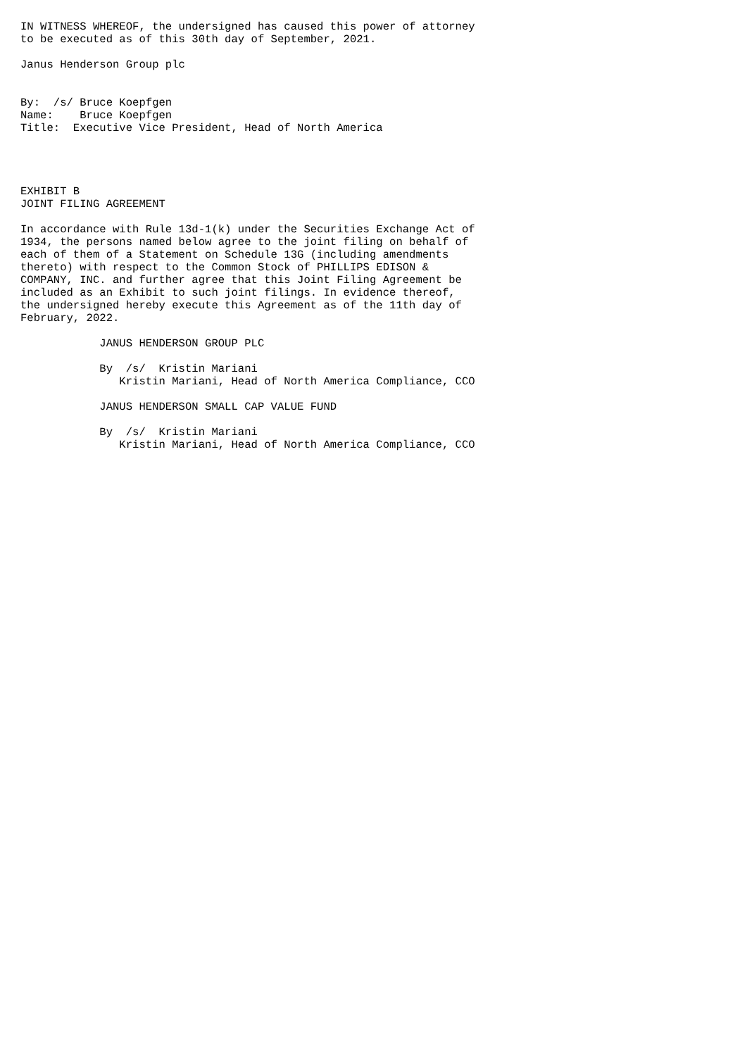IN WITNESS WHEREOF, the undersigned has caused this power of attorney
to be executed as of this 30th day of September, 2021.

Janus Henderson Group plc


By:  /s/ Bruce Koepfgen
Name:    Bruce Koepfgen
Title:  Executive Vice President, Head of North America




EXHIBIT B
JOINT FILING AGREEMENT

In accordance with Rule 13d-1(k) under the Securities Exchange Act of
1934, the persons named below agree to the joint filing on behalf of
each of them of a Statement on Schedule 13G (including amendments
thereto) with respect to the Common Stock of PHILLIPS EDISON &
COMPANY, INC. and further agree that this Joint Filing Agreement be
included as an Exhibit to such joint filings. In evidence thereof,
the undersigned hereby execute this Agreement as of the 11th day of
February, 2022.

            JANUS HENDERSON GROUP PLC

            By  /s/  Kristin Mariani
               Kristin Mariani, Head of North America Compliance, CCO

            JANUS HENDERSON SMALL CAP VALUE FUND

            By  /s/  Kristin Mariani
               Kristin Mariani, Head of North America Compliance, CCO